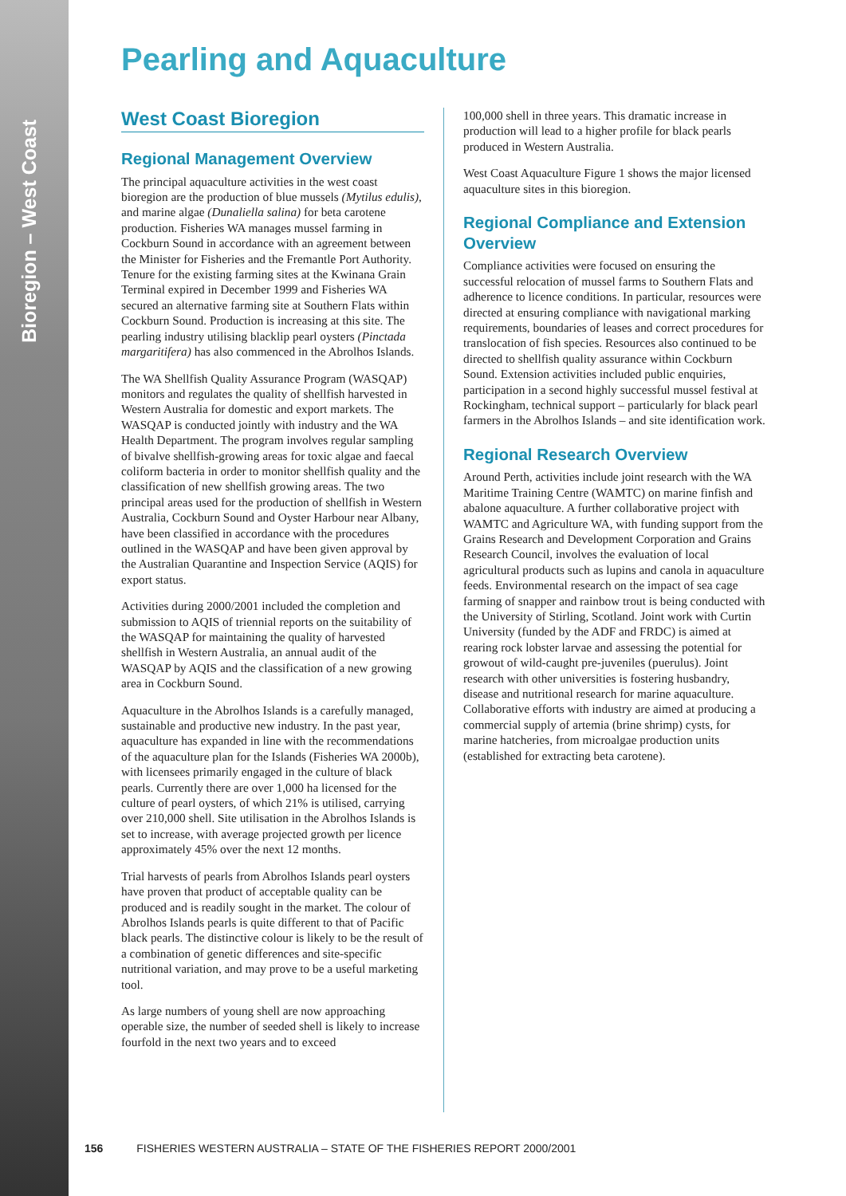Bioregion – West Coast
Pearling and Aquaculture
West Coast Bioregion
Regional Management Overview
The principal aquaculture activities in the west coast bioregion are the production of blue mussels (Mytilus edulis), and marine algae (Dunaliella salina) for beta carotene production. Fisheries WA manages mussel farming in Cockburn Sound in accordance with an agreement between the Minister for Fisheries and the Fremantle Port Authority. Tenure for the existing farming sites at the Kwinana Grain Terminal expired in December 1999 and Fisheries WA secured an alternative farming site at Southern Flats within Cockburn Sound. Production is increasing at this site. The pearling industry utilising blacklip pearl oysters (Pinctada margaritifera) has also commenced in the Abrolhos Islands.
The WA Shellfish Quality Assurance Program (WASQAP) monitors and regulates the quality of shellfish harvested in Western Australia for domestic and export markets. The WASQAP is conducted jointly with industry and the WA Health Department. The program involves regular sampling of bivalve shellfish-growing areas for toxic algae and faecal coliform bacteria in order to monitor shellfish quality and the classification of new shellfish growing areas. The two principal areas used for the production of shellfish in Western Australia, Cockburn Sound and Oyster Harbour near Albany, have been classified in accordance with the procedures outlined in the WASQAP and have been given approval by the Australian Quarantine and Inspection Service (AQIS) for export status.
Activities during 2000/2001 included the completion and submission to AQIS of triennial reports on the suitability of the WASQAP for maintaining the quality of harvested shellfish in Western Australia, an annual audit of the WASQAP by AQIS and the classification of a new growing area in Cockburn Sound.
Aquaculture in the Abrolhos Islands is a carefully managed, sustainable and productive new industry. In the past year, aquaculture has expanded in line with the recommendations of the aquaculture plan for the Islands (Fisheries WA 2000b), with licensees primarily engaged in the culture of black pearls. Currently there are over 1,000 ha licensed for the culture of pearl oysters, of which 21% is utilised, carrying over 210,000 shell. Site utilisation in the Abrolhos Islands is set to increase, with average projected growth per licence approximately 45% over the next 12 months.
Trial harvests of pearls from Abrolhos Islands pearl oysters have proven that product of acceptable quality can be produced and is readily sought in the market. The colour of Abrolhos Islands pearls is quite different to that of Pacific black pearls. The distinctive colour is likely to be the result of a combination of genetic differences and site-specific nutritional variation, and may prove to be a useful marketing tool.
As large numbers of young shell are now approaching operable size, the number of seeded shell is likely to increase fourfold in the next two years and to exceed
100,000 shell in three years. This dramatic increase in production will lead to a higher profile for black pearls produced in Western Australia.
West Coast Aquaculture Figure 1 shows the major licensed aquaculture sites in this bioregion.
Regional Compliance and Extension Overview
Compliance activities were focused on ensuring the successful relocation of mussel farms to Southern Flats and adherence to licence conditions. In particular, resources were directed at ensuring compliance with navigational marking requirements, boundaries of leases and correct procedures for translocation of fish species. Resources also continued to be directed to shellfish quality assurance within Cockburn Sound. Extension activities included public enquiries, participation in a second highly successful mussel festival at Rockingham, technical support – particularly for black pearl farmers in the Abrolhos Islands – and site identification work.
Regional Research Overview
Around Perth, activities include joint research with the WA Maritime Training Centre (WAMTC) on marine finfish and abalone aquaculture. A further collaborative project with WAMTC and Agriculture WA, with funding support from the Grains Research and Development Corporation and Grains Research Council, involves the evaluation of local agricultural products such as lupins and canola in aquaculture feeds. Environmental research on the impact of sea cage farming of snapper and rainbow trout is being conducted with the University of Stirling, Scotland. Joint work with Curtin University (funded by the ADF and FRDC) is aimed at rearing rock lobster larvae and assessing the potential for growout of wild-caught pre-juveniles (puerulus). Joint research with other universities is fostering husbandry, disease and nutritional research for marine aquaculture. Collaborative efforts with industry are aimed at producing a commercial supply of artemia (brine shrimp) cysts, for marine hatcheries, from microalgae production units (established for extracting beta carotene).
156 FISHERIES WESTERN AUSTRALIA – STATE OF THE FISHERIES REPORT 2000/2001